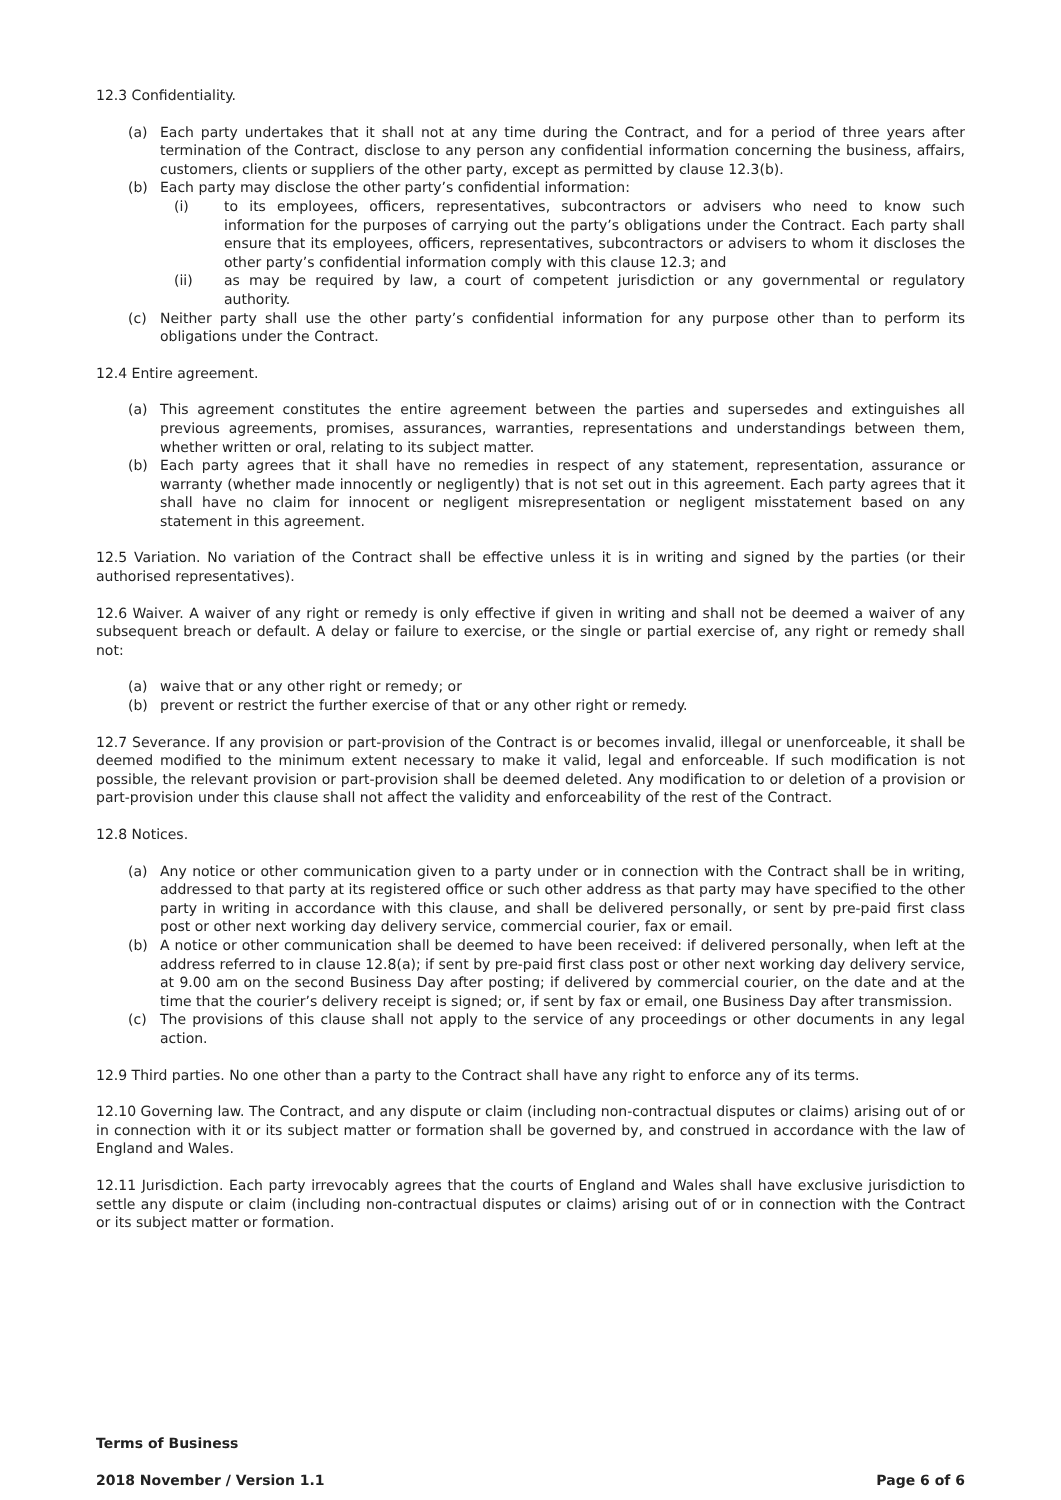12.3 Confidentiality.
(a) Each party undertakes that it shall not at any time during the Contract, and for a period of three years after termination of the Contract, disclose to any person any confidential information concerning the business, affairs, customers, clients or suppliers of the other party, except as permitted by clause 12.3(b).
(b) Each party may disclose the other party’s confidential information:
(i) to its employees, officers, representatives, subcontractors or advisers who need to know such information for the purposes of carrying out the party’s obligations under the Contract. Each party shall ensure that its employees, officers, representatives, subcontractors or advisers to whom it discloses the other party’s confidential information comply with this clause 12.3; and
(ii) as may be required by law, a court of competent jurisdiction or any governmental or regulatory authority.
(c) Neither party shall use the other party’s confidential information for any purpose other than to perform its obligations under the Contract.
12.4 Entire agreement.
(a) This agreement constitutes the entire agreement between the parties and supersedes and extinguishes all previous agreements, promises, assurances, warranties, representations and understandings between them, whether written or oral, relating to its subject matter.
(b) Each party agrees that it shall have no remedies in respect of any statement, representation, assurance or warranty (whether made innocently or negligently) that is not set out in this agreement. Each party agrees that it shall have no claim for innocent or negligent misrepresentation or negligent misstatement based on any statement in this agreement.
12.5 Variation. No variation of the Contract shall be effective unless it is in writing and signed by the parties (or their authorised representatives).
12.6 Waiver. A waiver of any right or remedy is only effective if given in writing and shall not be deemed a waiver of any subsequent breach or default. A delay or failure to exercise, or the single or partial exercise of, any right or remedy shall not:
(a) waive that or any other right or remedy; or
(b) prevent or restrict the further exercise of that or any other right or remedy.
12.7 Severance. If any provision or part-provision of the Contract is or becomes invalid, illegal or unenforceable, it shall be deemed modified to the minimum extent necessary to make it valid, legal and enforceable. If such modification is not possible, the relevant provision or part-provision shall be deemed deleted. Any modification to or deletion of a provision or part-provision under this clause shall not affect the validity and enforceability of the rest of the Contract.
12.8 Notices.
(a) Any notice or other communication given to a party under or in connection with the Contract shall be in writing, addressed to that party at its registered office or such other address as that party may have specified to the other party in writing in accordance with this clause, and shall be delivered personally, or sent by pre-paid first class post or other next working day delivery service, commercial courier, fax or email.
(b) A notice or other communication shall be deemed to have been received: if delivered personally, when left at the address referred to in clause 12.8(a); if sent by pre-paid first class post or other next working day delivery service, at 9.00 am on the second Business Day after posting; if delivered by commercial courier, on the date and at the time that the courier’s delivery receipt is signed; or, if sent by fax or email, one Business Day after transmission.
(c) The provisions of this clause shall not apply to the service of any proceedings or other documents in any legal action.
12.9 Third parties. No one other than a party to the Contract shall have any right to enforce any of its terms.
12.10 Governing law. The Contract, and any dispute or claim (including non-contractual disputes or claims) arising out of or in connection with it or its subject matter or formation shall be governed by, and construed in accordance with the law of England and Wales.
12.11 Jurisdiction. Each party irrevocably agrees that the courts of England and Wales shall have exclusive jurisdiction to settle any dispute or claim (including non-contractual disputes or claims) arising out of or in connection with the Contract or its subject matter or formation.
Terms of Business
2018 November / Version 1.1 Page 6 of 6